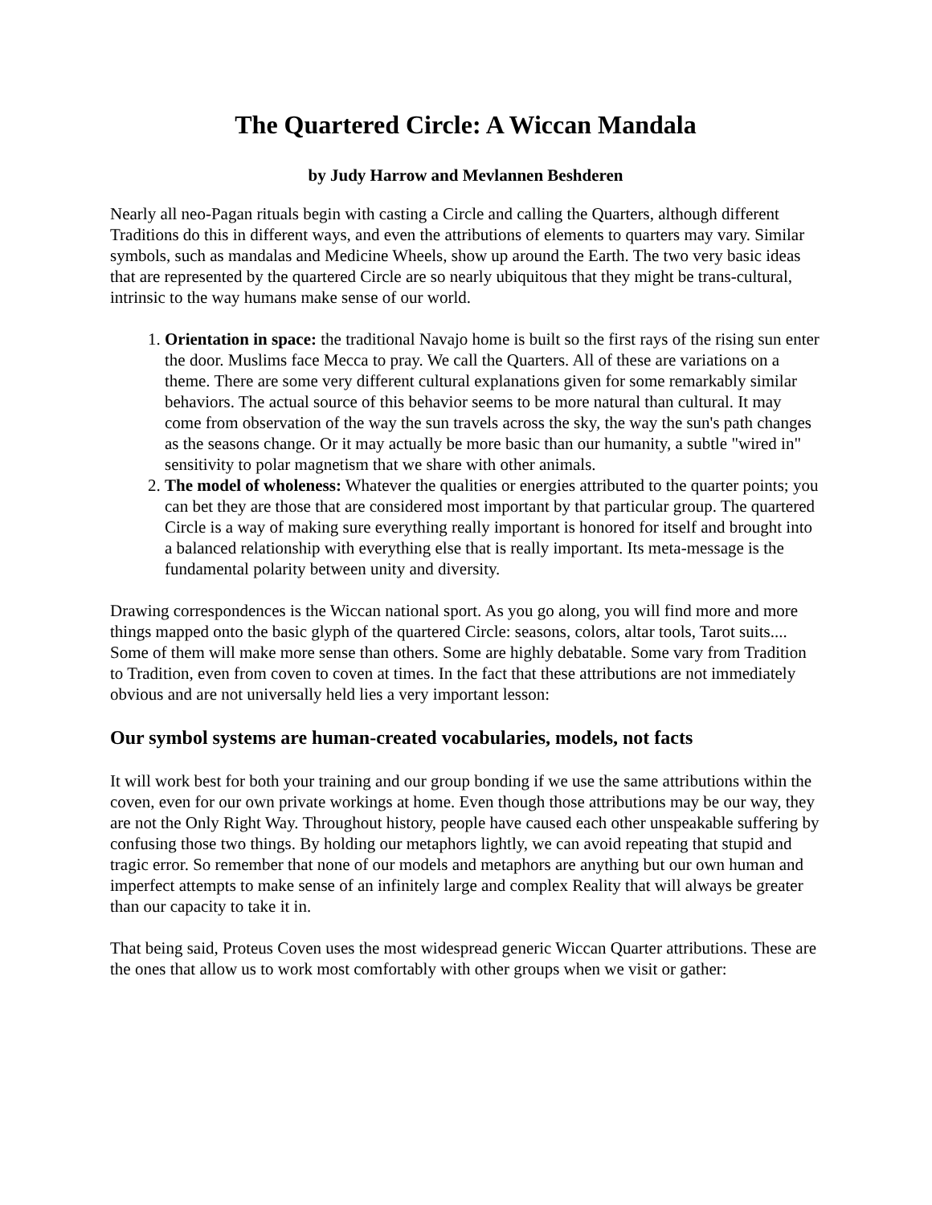The Quartered Circle: A Wiccan Mandala
by Judy Harrow and Mevlannen Beshderen
Nearly all neo-Pagan rituals begin with casting a Circle and calling the Quarters, although different Traditions do this in different ways, and even the attributions of elements to quarters may vary. Similar symbols, such as mandalas and Medicine Wheels, show up around the Earth. The two very basic ideas that are represented by the quartered Circle are so nearly ubiquitous that they might be trans-cultural, intrinsic to the way humans make sense of our world.
1. Orientation in space: the traditional Navajo home is built so the first rays of the rising sun enter the door. Muslims face Mecca to pray. We call the Quarters. All of these are variations on a theme. There are some very different cultural explanations given for some remarkably similar behaviors. The actual source of this behavior seems to be more natural than cultural. It may come from observation of the way the sun travels across the sky, the way the sun's path changes as the seasons change. Or it may actually be more basic than our humanity, a subtle "wired in" sensitivity to polar magnetism that we share with other animals.
2. The model of wholeness: Whatever the qualities or energies attributed to the quarter points; you can bet they are those that are considered most important by that particular group. The quartered Circle is a way of making sure everything really important is honored for itself and brought into a balanced relationship with everything else that is really important. Its meta-message is the fundamental polarity between unity and diversity.
Drawing correspondences is the Wiccan national sport. As you go along, you will find more and more things mapped onto the basic glyph of the quartered Circle: seasons, colors, altar tools, Tarot suits.... Some of them will make more sense than others. Some are highly debatable. Some vary from Tradition to Tradition, even from coven to coven at times. In the fact that these attributions are not immediately obvious and are not universally held lies a very important lesson:
Our symbol systems are human-created vocabularies, models, not facts
It will work best for both your training and our group bonding if we use the same attributions within the coven, even for our own private workings at home. Even though those attributions may be our way, they are not the Only Right Way. Throughout history, people have caused each other unspeakable suffering by confusing those two things. By holding our metaphors lightly, we can avoid repeating that stupid and tragic error. So remember that none of our models and metaphors are anything but our own human and imperfect attempts to make sense of an infinitely large and complex Reality that will always be greater than our capacity to take it in.
That being said, Proteus Coven uses the most widespread generic Wiccan Quarter attributions. These are the ones that allow us to work most comfortably with other groups when we visit or gather: